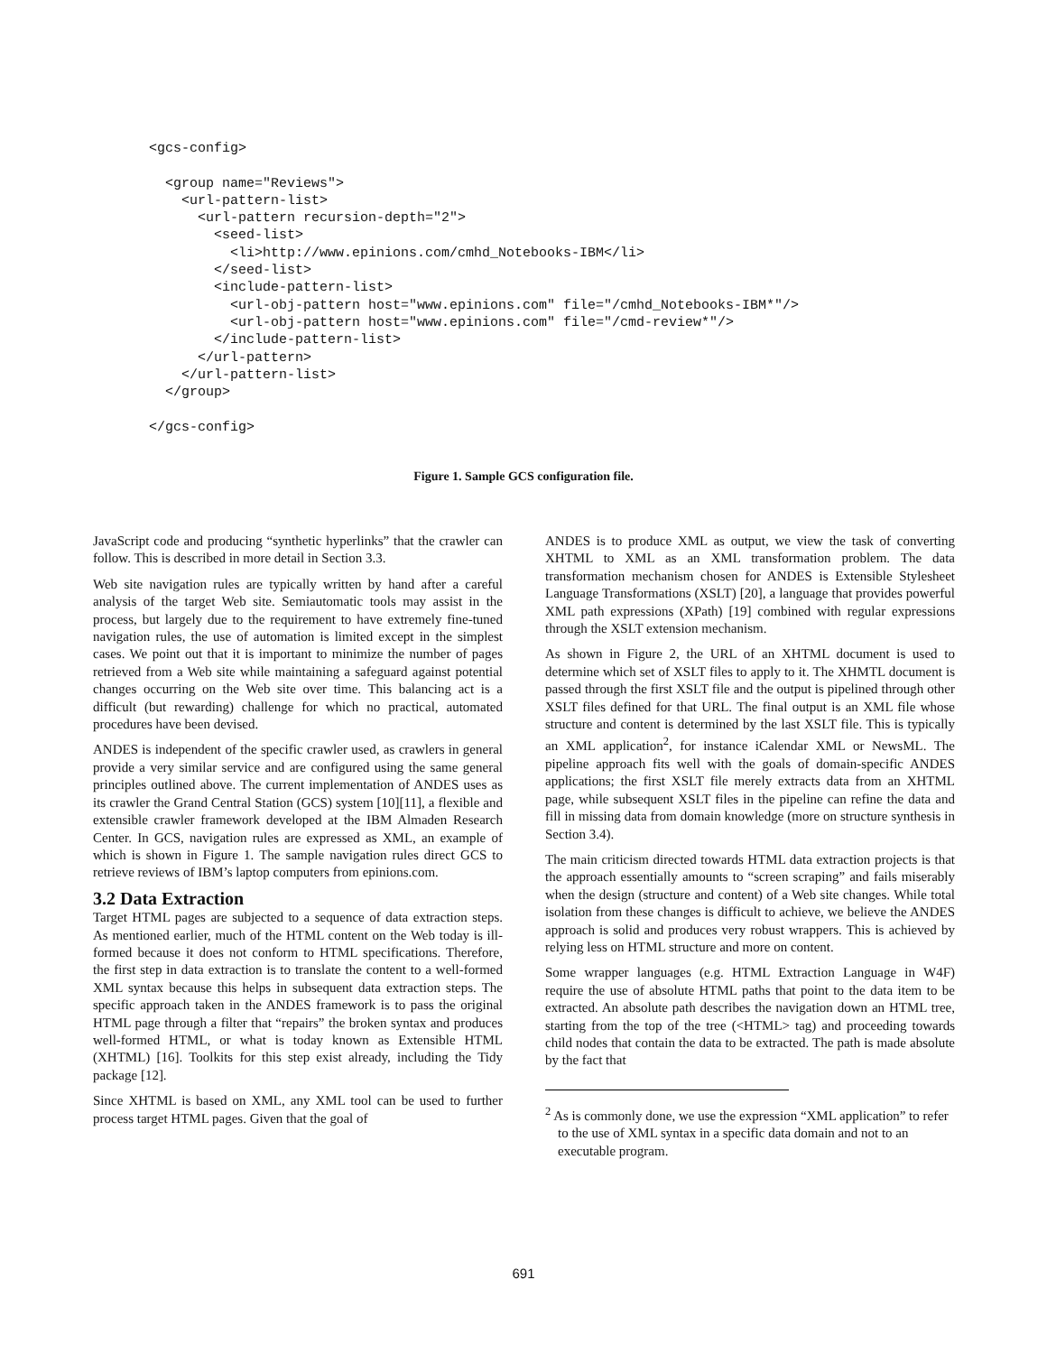<gcs-config>

  <group name="Reviews">
    <url-pattern-list>
      <url-pattern recursion-depth="2">
        <seed-list>
          <li>http://www.epinions.com/cmhd_Notebooks-IBM</li>
        </seed-list>
        <include-pattern-list>
          <url-obj-pattern host="www.epinions.com" file="/cmhd_Notebooks-IBM*"/>
          <url-obj-pattern host="www.epinions.com" file="/cmd-review*"/>
        </include-pattern-list>
      </url-pattern>
    </url-pattern-list>
  </group>

</gcs-config>
Figure 1. Sample GCS configuration file.
JavaScript code and producing “synthetic hyperlinks” that the crawler can follow. This is described in more detail in Section 3.3.
Web site navigation rules are typically written by hand after a careful analysis of the target Web site. Semiautomatic tools may assist in the process, but largely due to the requirement to have extremely fine-tuned navigation rules, the use of automation is limited except in the simplest cases. We point out that it is important to minimize the number of pages retrieved from a Web site while maintaining a safeguard against potential changes occurring on the Web site over time. This balancing act is a difficult (but rewarding) challenge for which no practical, automated procedures have been devised.
ANDES is independent of the specific crawler used, as crawlers in general provide a very similar service and are configured using the same general principles outlined above. The current implementation of ANDES uses as its crawler the Grand Central Station (GCS) system [10][11], a flexible and extensible crawler framework developed at the IBM Almaden Research Center. In GCS, navigation rules are expressed as XML, an example of which is shown in Figure 1. The sample navigation rules direct GCS to retrieve reviews of IBM’s laptop computers from epinions.com.
3.2 Data Extraction
Target HTML pages are subjected to a sequence of data extraction steps. As mentioned earlier, much of the HTML content on the Web today is ill-formed because it does not conform to HTML specifications. Therefore, the first step in data extraction is to translate the content to a well-formed XML syntax because this helps in subsequent data extraction steps. The specific approach taken in the ANDES framework is to pass the original HTML page through a filter that “repairs” the broken syntax and produces well-formed HTML, or what is today known as Extensible HTML (XHTML) [16]. Toolkits for this step exist already, including the Tidy package [12].
Since XHTML is based on XML, any XML tool can be used to further process target HTML pages. Given that the goal of
ANDES is to produce XML as output, we view the task of converting XHTML to XML as an XML transformation problem. The data transformation mechanism chosen for ANDES is Extensible Stylesheet Language Transformations (XSLT) [20], a language that provides powerful XML path expressions (XPath) [19] combined with regular expressions through the XSLT extension mechanism.
As shown in Figure 2, the URL of an XHTML document is used to determine which set of XSLT files to apply to it. The XHMTL document is passed through the first XSLT file and the output is pipelined through other XSLT files defined for that URL. The final output is an XML file whose structure and content is determined by the last XSLT file. This is typically an XML application<sup>2</sup>, for instance iCalendar XML or NewsML. The pipeline approach fits well with the goals of domain-specific ANDES applications; the first XSLT file merely extracts data from an XHTML page, while subsequent XSLT files in the pipeline can refine the data and fill in missing data from domain knowledge (more on structure synthesis in Section 3.4).
The main criticism directed towards HTML data extraction projects is that the approach essentially amounts to “screen scraping” and fails miserably when the design (structure and content) of a Web site changes. While total isolation from these changes is difficult to achieve, we believe the ANDES approach is solid and produces very robust wrappers. This is achieved by relying less on HTML structure and more on content.
Some wrapper languages (e.g. HTML Extraction Language in W4F) require the use of absolute HTML paths that point to the data item to be extracted. An absolute path describes the navigation down an HTML tree, starting from the top of the tree (<HTML> tag) and proceeding towards child nodes that contain the data to be extracted. The path is made absolute by the fact that
<sup>2</sup> As is commonly done, we use the expression “XML application” to refer to the use of XML syntax in a specific data domain and not to an executable program.
691